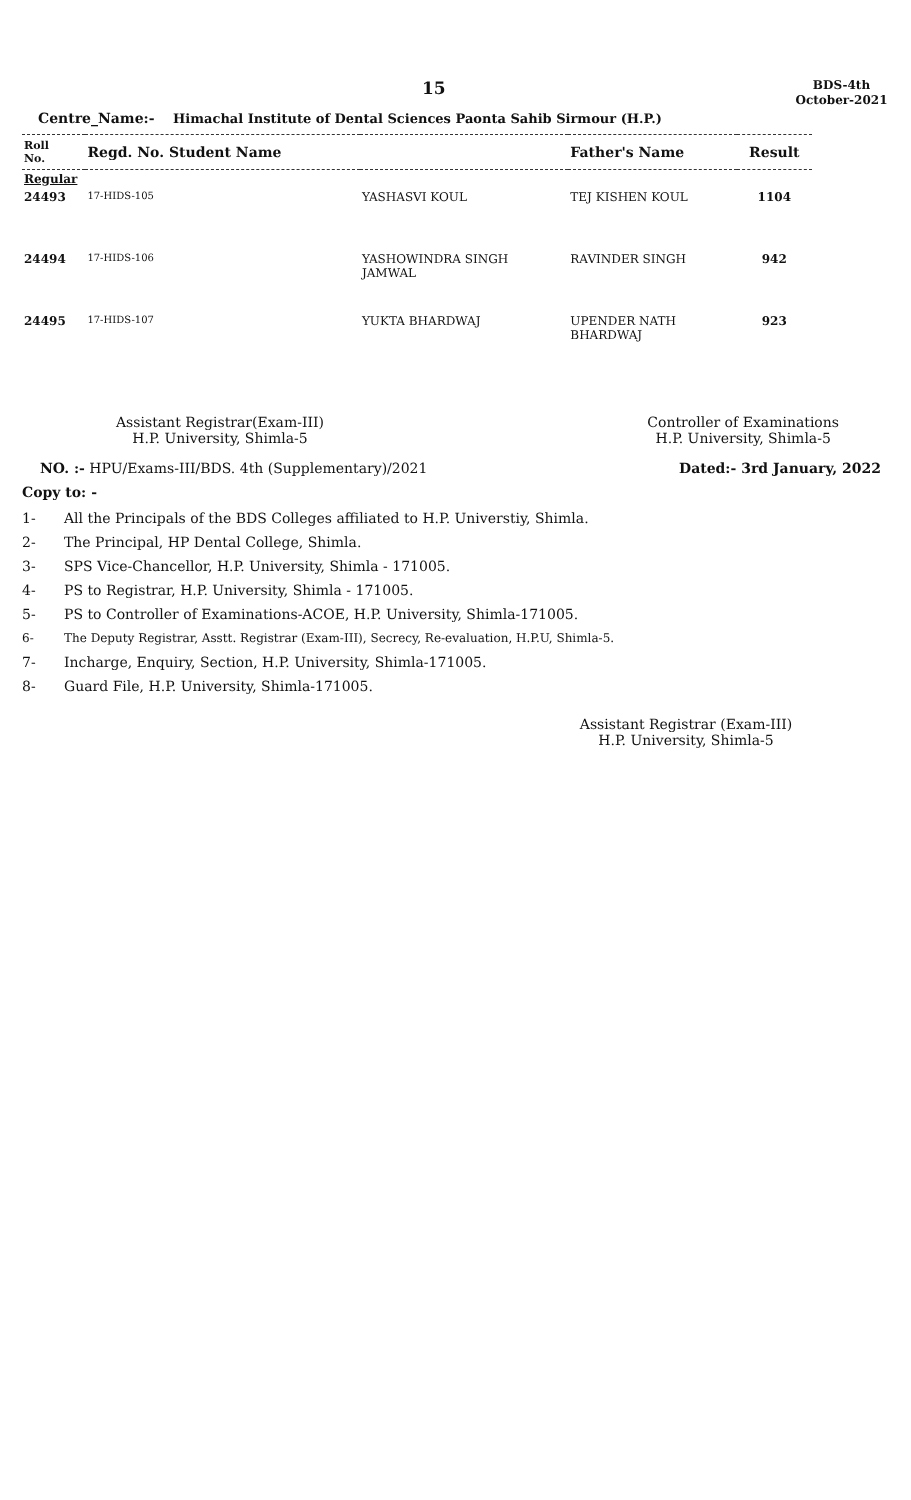15
BDS-4th
October-2021
Centre_Name:- Himachal Institute of Dental Sciences Paonta Sahib Sirmour (H.P.)
| Roll No. | Regd. No. Student Name | | Father's Name | Result |
| --- | --- | --- | --- | --- |
| Regular | | | | |
| 24493 | 17-HIDS-105 | YASHASVI KOUL | TEJ KISHEN KOUL | 1104 |
| 24494 | 17-HIDS-106 | YASHOWINDRA SINGH JAMWAL | RAVINDER SINGH | 942 |
| 24495 | 17-HIDS-107 | YUKTA BHARDWAJ | UPENDER NATH BHARDWAJ | 923 |
Assistant Registrar(Exam-III)
H.P. University, Shimla-5
Controller of Examinations
H.P. University, Shimla-5
NO. :- HPU/Exams-III/BDS. 4th (Supplementary)/2021
Dated:- 3rd January, 2022
Copy to: -
1- All the Principals of the BDS Colleges affiliated to H.P. Universtiy, Shimla.
2- The Principal, HP Dental College, Shimla.
3- SPS Vice-Chancellor, H.P. University, Shimla - 171005.
4- PS to Registrar, H.P. University, Shimla - 171005.
5- PS to Controller of Examinations-ACOE, H.P. University, Shimla-171005.
6- The Deputy Registrar, Asstt. Registrar (Exam-III), Secrecy, Re-evaluation, H.P.U, Shimla-5.
7- Incharge, Enquiry, Section, H.P. University, Shimla-171005.
8- Guard File, H.P. University, Shimla-171005.
Assistant Registrar (Exam-III)
H.P. University, Shimla-5